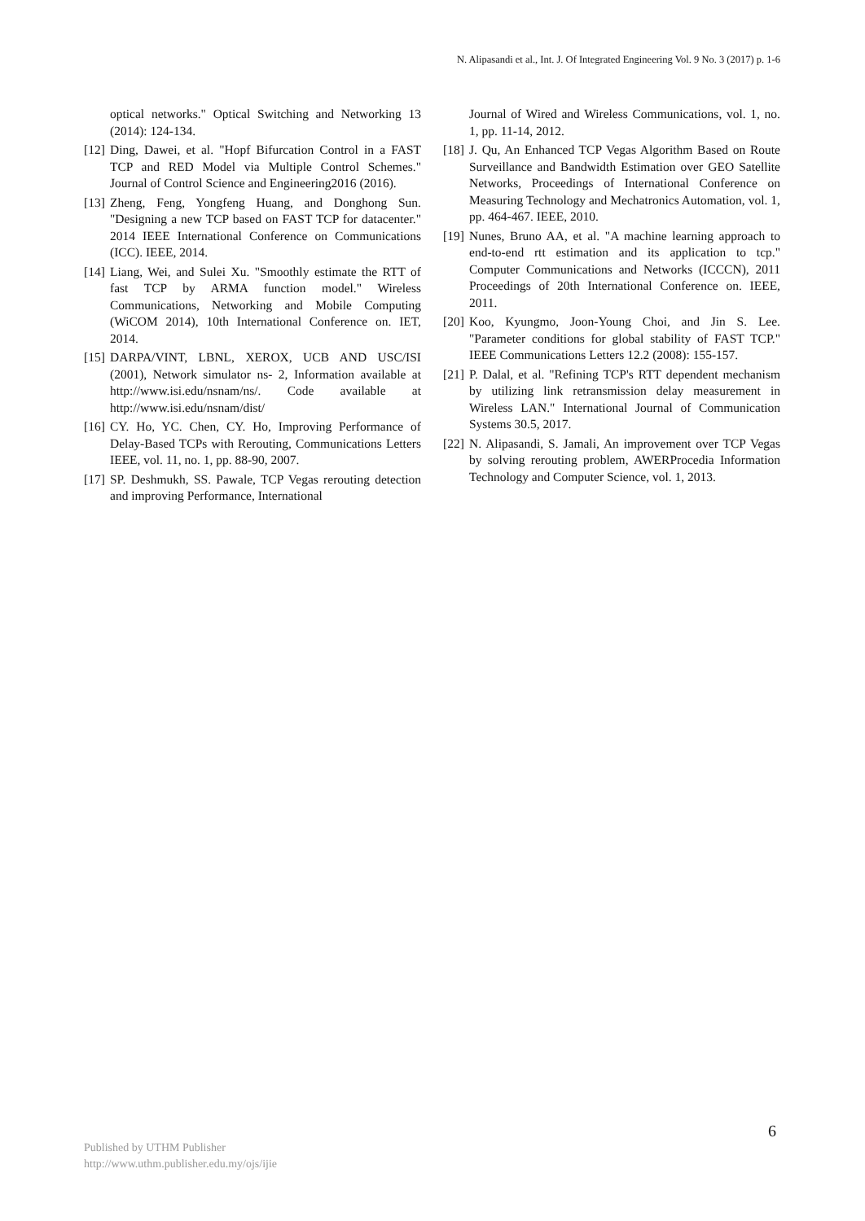N. Alipasandi et al., Int. J. Of Integrated Engineering Vol. 9 No. 3 (2017) p. 1-6
optical networks." Optical Switching and Networking 13 (2014): 124-134.
[12] Ding, Dawei, et al. "Hopf Bifurcation Control in a FAST TCP and RED Model via Multiple Control Schemes." Journal of Control Science and Engineering2016 (2016).
[13] Zheng, Feng, Yongfeng Huang, and Donghong Sun. "Designing a new TCP based on FAST TCP for datacenter." 2014 IEEE International Conference on Communications (ICC). IEEE, 2014.
[14] Liang, Wei, and Sulei Xu. "Smoothly estimate the RTT of fast TCP by ARMA function model." Wireless Communications, Networking and Mobile Computing (WiCOM 2014), 10th International Conference on. IET, 2014.
[15] DARPA/VINT, LBNL, XEROX, UCB AND USC/ISI (2001), Network simulator ns- 2, Information available at http://www.isi.edu/nsnam/ns/. Code available at http://www.isi.edu/nsnam/dist/
[16] CY. Ho, YC. Chen, CY. Ho, Improving Performance of Delay-Based TCPs with Rerouting, Communications Letters IEEE, vol. 11, no. 1, pp. 88-90, 2007.
[17] SP. Deshmukh, SS. Pawale, TCP Vegas rerouting detection and improving Performance, International
Journal of Wired and Wireless Communications, vol. 1, no. 1, pp. 11-14, 2012.
[18] J. Qu, An Enhanced TCP Vegas Algorithm Based on Route Surveillance and Bandwidth Estimation over GEO Satellite Networks, Proceedings of International Conference on Measuring Technology and Mechatronics Automation, vol. 1, pp. 464-467. IEEE, 2010.
[19] Nunes, Bruno AA, et al. "A machine learning approach to end-to-end rtt estimation and its application to tcp." Computer Communications and Networks (ICCCN), 2011 Proceedings of 20th International Conference on. IEEE, 2011.
[20] Koo, Kyungmo, Joon-Young Choi, and Jin S. Lee. "Parameter conditions for global stability of FAST TCP." IEEE Communications Letters 12.2 (2008): 155-157.
[21] P. Dalal, et al. "Refining TCP's RTT dependent mechanism by utilizing link retransmission delay measurement in Wireless LAN." International Journal of Communication Systems 30.5, 2017.
[22] N. Alipasandi, S. Jamali, An improvement over TCP Vegas by solving rerouting problem, AWERProcedia Information Technology and Computer Science, vol. 1, 2013.
6
Published by UTHM Publisher
http://www.uthm.publisher.edu.my/ojs/ijie